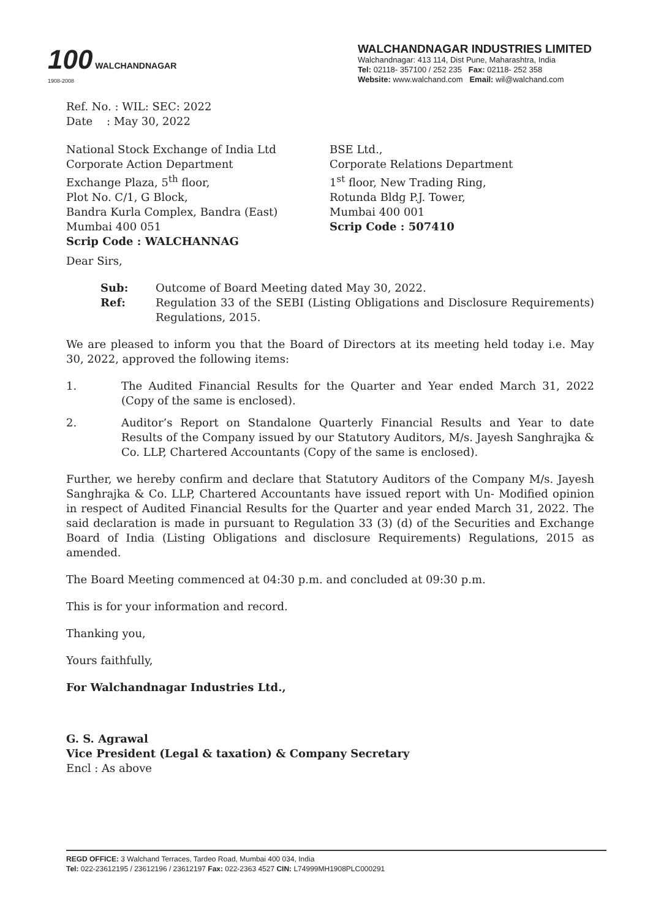100 WALCHANDNAGAR
1908-2008
WALCHANDNAGAR INDUSTRIES LIMITED
Walchandnagar: 413 114, Dist Pune, Maharashtra, India
Tel: 02118- 357100 / 252 235 Fax: 02118- 252 358
Website: www.walchand.com Email: wil@walchand.com
Ref. No. : WIL: SEC: 2022
Date : May 30, 2022
National Stock Exchange of India Ltd
Corporate Action Department
Exchange Plaza, 5<sup>th</sup> floor,
Plot No. C/1, G Block,
Bandra Kurla Complex, Bandra (East)
Mumbai 400 051
Scrip Code : WALCHANNAG
BSE Ltd.,
Corporate Relations Department
1<sup>st</sup> floor, New Trading Ring,
Rotunda Bldg P.J. Tower,
Mumbai 400 001
Scrip Code : 507410
Dear Sirs,
Sub: Outcome of Board Meeting dated May 30, 2022. Ref: Regulation 33 of the SEBI (Listing Obligations and Disclosure Requirements) Regulations, 2015.
We are pleased to inform you that the Board of Directors at its meeting held today i.e. May 30, 2022, approved the following items:
1. The Audited Financial Results for the Quarter and Year ended March 31, 2022 (Copy of the same is enclosed).
2. Auditor’s Report on Standalone Quarterly Financial Results and Year to date Results of the Company issued by our Statutory Auditors, M/s. Jayesh Sanghrajka & Co. LLP, Chartered Accountants (Copy of the same is enclosed).
Further, we hereby confirm and declare that Statutory Auditors of the Company M/s. Jayesh Sanghrajka & Co. LLP, Chartered Accountants have issued report with Un- Modified opinion in respect of Audited Financial Results for the Quarter and year ended March 31, 2022. The said declaration is made in pursuant to Regulation 33 (3) (d) of the Securities and Exchange Board of India (Listing Obligations and disclosure Requirements) Regulations, 2015 as amended.
The Board Meeting commenced at 04:30 p.m. and concluded at 09:30 p.m.
This is for your information and record.
Thanking you,
Yours faithfully,
For Walchandnagar Industries Ltd.,
G. S. Agrawal
Vice President (Legal & taxation) & Company Secretary
Encl : As above
REGD OFFICE: 3 Walchand Terraces, Tardeo Road, Mumbai 400 034, India
Tel: 022-23612195 / 23612196 / 23612197 Fax: 022-2363 4527 CIN: L74999MH1908PLC000291